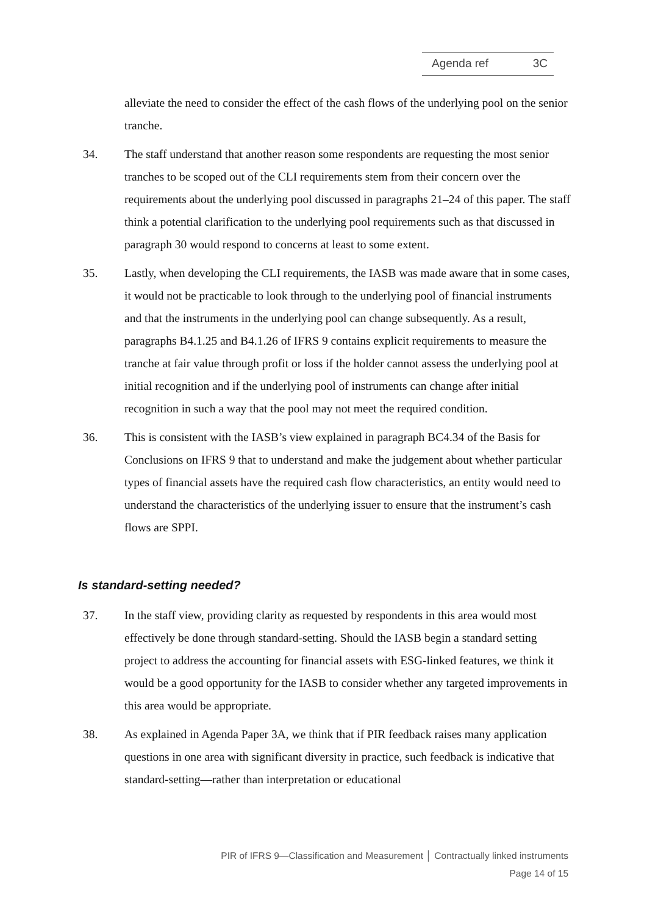Agenda ref 3C
alleviate the need to consider the effect of the cash flows of the underlying pool on the senior tranche.
34. The staff understand that another reason some respondents are requesting the most senior tranches to be scoped out of the CLI requirements stem from their concern over the requirements about the underlying pool discussed in paragraphs 21–24 of this paper. The staff think a potential clarification to the underlying pool requirements such as that discussed in paragraph 30 would respond to concerns at least to some extent.
35. Lastly, when developing the CLI requirements, the IASB was made aware that in some cases, it would not be practicable to look through to the underlying pool of financial instruments and that the instruments in the underlying pool can change subsequently. As a result, paragraphs B4.1.25 and B4.1.26 of IFRS 9 contains explicit requirements to measure the tranche at fair value through profit or loss if the holder cannot assess the underlying pool at initial recognition and if the underlying pool of instruments can change after initial recognition in such a way that the pool may not meet the required condition.
36. This is consistent with the IASB’s view explained in paragraph BC4.34 of the Basis for Conclusions on IFRS 9 that to understand and make the judgement about whether particular types of financial assets have the required cash flow characteristics, an entity would need to understand the characteristics of the underlying issuer to ensure that the instrument’s cash flows are SPPI.
Is standard-setting needed?
37. In the staff view, providing clarity as requested by respondents in this area would most effectively be done through standard-setting. Should the IASB begin a standard setting project to address the accounting for financial assets with ESG-linked features, we think it would be a good opportunity for the IASB to consider whether any targeted improvements in this area would be appropriate.
38. As explained in Agenda Paper 3A, we think that if PIR feedback raises many application questions in one area with significant diversity in practice, such feedback is indicative that standard-setting—rather than interpretation or educational
PIR of IFRS 9—Classification and Measurement │ Contractually linked instruments
Page 14 of 15